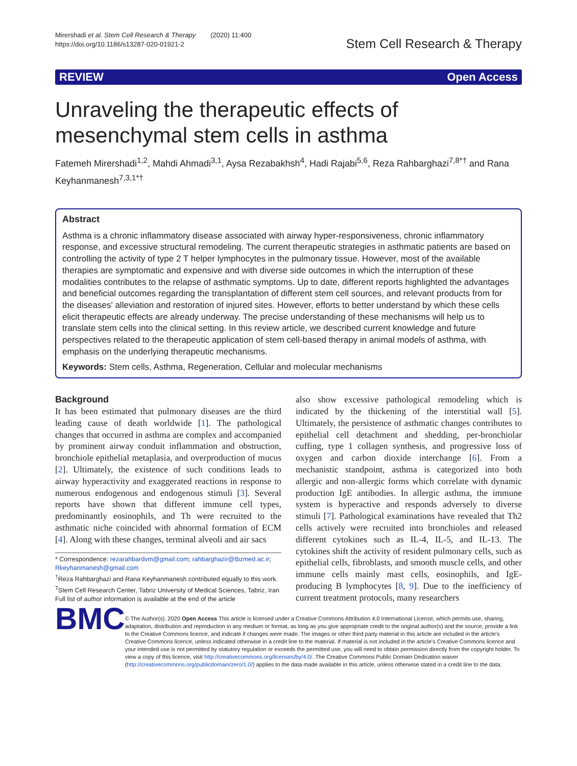Mirershadi et al. Stem Cell Research & Therapy (2020) 11:400
https://doi.org/10.1186/s13287-020-01921-2
Stem Cell Research & Therapy
REVIEW Open Access
Unraveling the therapeutic effects of mesenchymal stem cells in asthma
Fatemeh Mirershadi<sup>1,2</sup>, Mahdi Ahmadi<sup>3,1</sup>, Aysa Rezabakhsh<sup>4</sup>, Hadi Rajabi<sup>5,6</sup>, Reza Rahbarghazi<sup>7,8*†</sup> and Rana Keyhanmanesh<sup>7,3,1*†</sup>
Abstract
Asthma is a chronic inflammatory disease associated with airway hyper-responsiveness, chronic inflammatory response, and excessive structural remodeling. The current therapeutic strategies in asthmatic patients are based on controlling the activity of type 2 T helper lymphocytes in the pulmonary tissue. However, most of the available therapies are symptomatic and expensive and with diverse side outcomes in which the interruption of these modalities contributes to the relapse of asthmatic symptoms. Up to date, different reports highlighted the advantages and beneficial outcomes regarding the transplantation of different stem cell sources, and relevant products from for the diseases' alleviation and restoration of injured sites. However, efforts to better understand by which these cells elicit therapeutic effects are already underway. The precise understanding of these mechanisms will help us to translate stem cells into the clinical setting. In this review article, we described current knowledge and future perspectives related to the therapeutic application of stem cell-based therapy in animal models of asthma, with emphasis on the underlying therapeutic mechanisms.
Keywords: Stem cells, Asthma, Regeneration, Cellular and molecular mechanisms
Background
It has been estimated that pulmonary diseases are the third leading cause of death worldwide [1]. The pathological changes that occurred in asthma are complex and accompanied by prominent airway conduit inflammation and obstruction, bronchiole epithelial metaplasia, and overproduction of mucus [2]. Ultimately, the existence of such conditions leads to airway hyperactivity and exaggerated reactions in response to numerous endogenous and endogenous stimuli [3]. Several reports have shown that different immune cell types, predominantly eosinophils, and Th were recruited to the asthmatic niche coincided with abnormal formation of ECM [4]. Along with these changes, terminal alveoli and air sacs
* Correspondence: rezarahbardvm@gmail.com; rahbarghazir@tbzmed.ac.ir; Rkeyhanmanesh@gmail.com
<sup>†</sup> Reza Rahbarghazi and Rana Keyhanmanesh contributed equally to this work.
<sup>7</sup> Stem Cell Research Center, Tabriz University of Medical Sciences, Tabriz, Iran
Full list of author information is available at the end of the article
also show excessive pathological remodeling which is indicated by the thickening of the interstitial wall [5]. Ultimately, the persistence of asthmatic changes contributes to epithelial cell detachment and shedding, per-bronchiolar cuffing, type 1 collagen synthesis, and progressive loss of oxygen and carbon dioxide interchange [6]. From a mechanistic standpoint, asthma is categorized into both allergic and non-allergic forms which correlate with dynamic production IgE antibodies. In allergic asthma, the immune system is hyperactive and responds adversely to diverse stimuli [7]. Pathological examinations have revealed that Th2 cells actively were recruited into bronchioles and released different cytokines such as IL-4, IL-5, and IL-13. The cytokines shift the activity of resident pulmonary cells, such as epithelial cells, fibroblasts, and smooth muscle cells, and other immune cells mainly mast cells, eosinophils, and IgE-producing B lymphocytes [8, 9]. Due to the inefficiency of current treatment protocols, many researchers
BMC
© The Author(s). 2020 Open Access This article is licensed under a Creative Commons Attribution 4.0 International License, which permits use, sharing, adaptation, distribution and reproduction in any medium or format, as long as you give appropriate credit to the original author(s) and the source, provide a link to the Creative Commons licence, and indicate if changes were made. The images or other third party material in this article are included in the article's Creative Commons licence, unless indicated otherwise in a credit line to the material. If material is not included in the article's Creative Commons licence and your intended use is not permitted by statutory regulation or exceeds the permitted use, you will need to obtain permission directly from the copyright holder. To view a copy of this licence, visit http://creativecommons.org/licenses/by/4.0/. The Creative Commons Public Domain Dedication waiver (http://creativecommons.org/publicdomain/zero/1.0/) applies to the data made available in this article, unless otherwise stated in a credit line to the data.